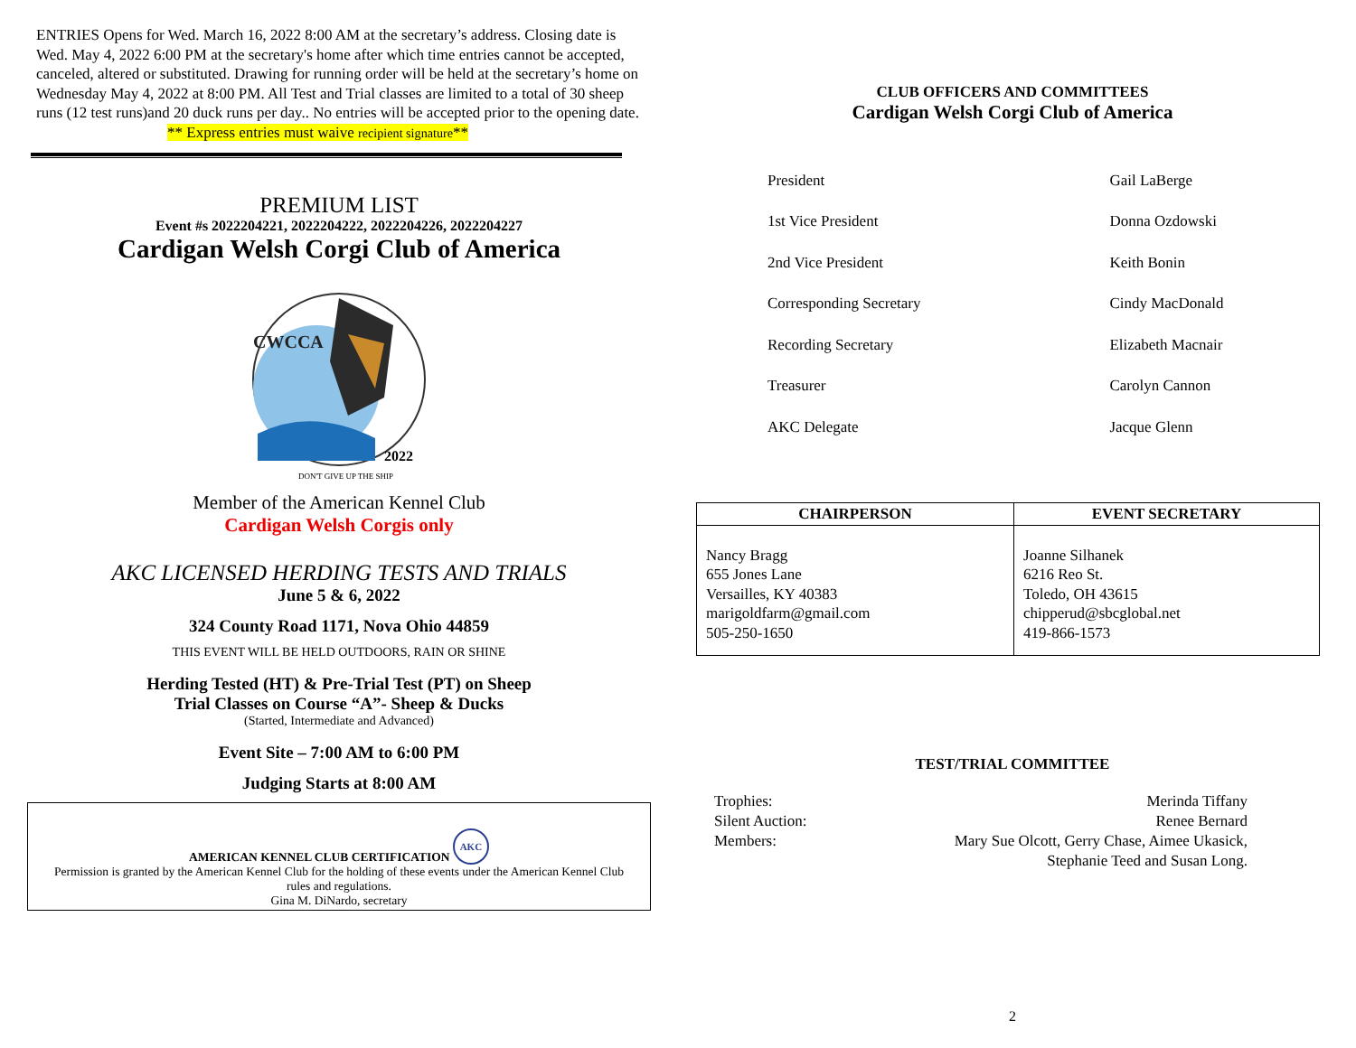ENTRIES Opens for Wed. March 16, 2022 8:00 AM at the secretary’s address. Closing date is Wed. May 4, 2022 6:00 PM at the secretary's home after which time entries cannot be accepted, canceled, altered or substituted. Drawing for running order will be held at the secretary’s home on Wednesday May 4, 2022 at 8:00 PM. All Test and Trial classes are limited to a total of 30 sheep runs (12 test runs)and 20 duck runs per day.. No entries will be accepted prior to the opening date.
** Express entries must waive recipient signature**
PREMIUM LIST
Event #s 2022204221, 2022204222, 2022204226, 2022204227
Cardigan Welsh Corgi Club of America
CWCCA
2022
DON'T GIVE UP THE SHIP
Member of the American Kennel Club
Cardigan Welsh Corgis only
AKC LICENSED HERDING TESTS AND TRIALS
June 5 & 6, 2022
324 County Road 1171, Nova Ohio 44859
THIS EVENT WILL BE HELD OUTDOORS, RAIN OR SHINE
Herding Tested (HT) & Pre-Trial Test (PT) on Sheep
Trial Classes on Course “A”- Sheep & Ducks
(Started, Intermediate and Advanced)
Event Site – 7:00 AM to 6:00 PM
Judging Starts at 8:00 AM
AMERICAN KENNEL CLUB CERTIFICATION AKC
Permission is granted by the American Kennel Club for the holding of these events under the American Kennel Club rules and regulations.
Gina M. DiNardo, secretary
CLUB OFFICERS AND COMMITTEES
Cardigan Welsh Corgi Club of America
| President | Gail LaBerge |
| 1st Vice President | Donna Ozdowski |
| 2nd Vice President | Keith Bonin |
| Corresponding Secretary | Cindy MacDonald |
| Recording Secretary | Elizabeth Macnair |
| Treasurer | Carolyn Cannon |
| AKC Delegate | Jacque Glenn |
| CHAIRPERSON | EVENT SECRETARY |
| --- | --- |
| Nancy Bragg 655 Jones Lane Versailles, KY 40383 marigoldfarm@gmail.com 505-250-1650 | Joanne Silhanek 6216 Reo St. Toledo, OH 43615 chipperud@sbcglobal.net 419-866-1573 |
TEST/TRIAL COMMITTEE
| Trophies: | Merinda Tiffany |
| Silent Auction: | Renee Bernard |
| Members: | Mary Sue Olcott, Gerry Chase, Aimee Ukasick, Stephanie Teed and Susan Long. |
2